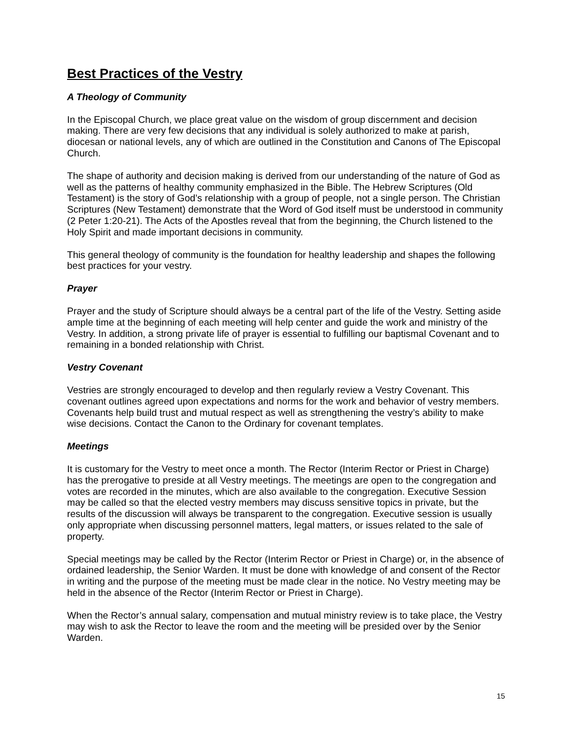Best Practices of the Vestry
A Theology of Community
In the Episcopal Church, we place great value on the wisdom of group discernment and decision making. There are very few decisions that any individual is solely authorized to make at parish, diocesan or national levels, any of which are outlined in the Constitution and Canons of The Episcopal Church.
The shape of authority and decision making is derived from our understanding of the nature of God as well as the patterns of healthy community emphasized in the Bible. The Hebrew Scriptures (Old Testament) is the story of God’s relationship with a group of people, not a single person. The Christian Scriptures (New Testament) demonstrate that the Word of God itself must be understood in community (2 Peter 1:20-21). The Acts of the Apostles reveal that from the beginning, the Church listened to the Holy Spirit and made important decisions in community.
This general theology of community is the foundation for healthy leadership and shapes the following best practices for your vestry.
Prayer
Prayer and the study of Scripture should always be a central part of the life of the Vestry. Setting aside ample time at the beginning of each meeting will help center and guide the work and ministry of the Vestry. In addition, a strong private life of prayer is essential to fulfilling our baptismal Covenant and to remaining in a bonded relationship with Christ.
Vestry Covenant
Vestries are strongly encouraged to develop and then regularly review a Vestry Covenant. This covenant outlines agreed upon expectations and norms for the work and behavior of vestry members. Covenants help build trust and mutual respect as well as strengthening the vestry’s ability to make wise decisions. Contact the Canon to the Ordinary for covenant templates.
Meetings
It is customary for the Vestry to meet once a month. The Rector (Interim Rector or Priest in Charge) has the prerogative to preside at all Vestry meetings. The meetings are open to the congregation and votes are recorded in the minutes, which are also available to the congregation. Executive Session may be called so that the elected vestry members may discuss sensitive topics in private, but the results of the discussion will always be transparent to the congregation. Executive session is usually only appropriate when discussing personnel matters, legal matters, or issues related to the sale of property.
Special meetings may be called by the Rector (Interim Rector or Priest in Charge) or, in the absence of ordained leadership, the Senior Warden. It must be done with knowledge of and consent of the Rector in writing and the purpose of the meeting must be made clear in the notice. No Vestry meeting may be held in the absence of the Rector (Interim Rector or Priest in Charge).
When the Rector’s annual salary, compensation and mutual ministry review is to take place, the Vestry may wish to ask the Rector to leave the room and the meeting will be presided over by the Senior Warden.
15